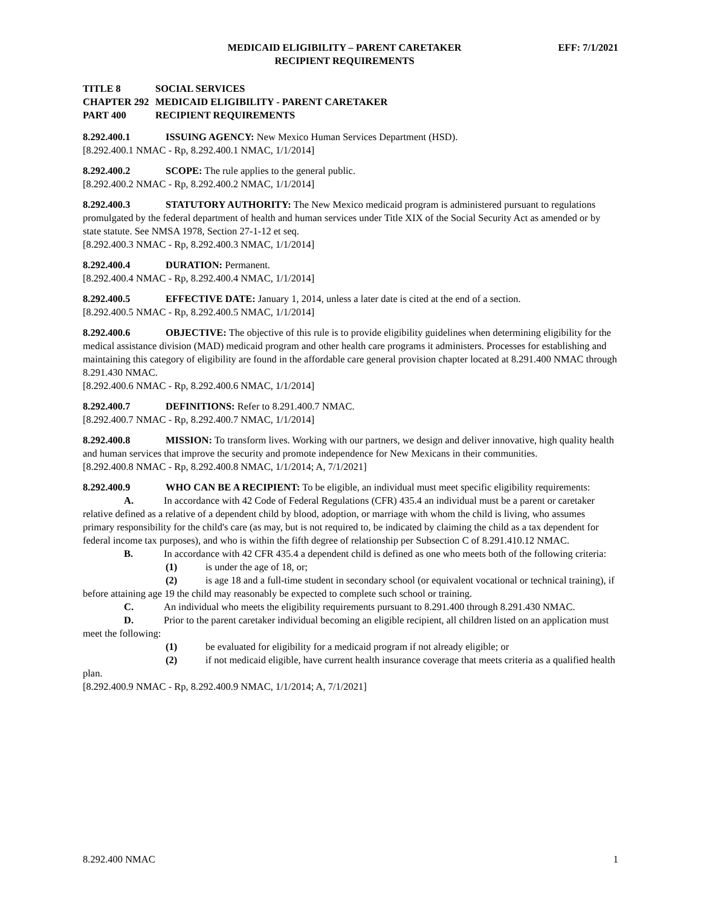MEDICAID ELIGIBILITY – PARENT CARETAKER
RECIPIENT REQUIREMENTS
EFF: 7/1/2021
TITLE 8 SOCIAL SERVICES
CHAPTER 292 MEDICAID ELIGIBILITY - PARENT CARETAKER
PART 400 RECIPIENT REQUIREMENTS
8.292.400.1 ISSUING AGENCY: New Mexico Human Services Department (HSD).
[8.292.400.1 NMAC - Rp, 8.292.400.1 NMAC, 1/1/2014]
8.292.400.2 SCOPE: The rule applies to the general public.
[8.292.400.2 NMAC - Rp, 8.292.400.2 NMAC, 1/1/2014]
8.292.400.3 STATUTORY AUTHORITY: The New Mexico medicaid program is administered pursuant to regulations promulgated by the federal department of health and human services under Title XIX of the Social Security Act as amended or by state statute. See NMSA 1978, Section 27-1-12 et seq.
[8.292.400.3 NMAC - Rp, 8.292.400.3 NMAC, 1/1/2014]
8.292.400.4 DURATION: Permanent.
[8.292.400.4 NMAC - Rp, 8.292.400.4 NMAC, 1/1/2014]
8.292.400.5 EFFECTIVE DATE: January 1, 2014, unless a later date is cited at the end of a section.
[8.292.400.5 NMAC - Rp, 8.292.400.5 NMAC, 1/1/2014]
8.292.400.6 OBJECTIVE: The objective of this rule is to provide eligibility guidelines when determining eligibility for the medical assistance division (MAD) medicaid program and other health care programs it administers. Processes for establishing and maintaining this category of eligibility are found in the affordable care general provision chapter located at 8.291.400 NMAC through 8.291.430 NMAC.
[8.292.400.6 NMAC - Rp, 8.292.400.6 NMAC, 1/1/2014]
8.292.400.7 DEFINITIONS: Refer to 8.291.400.7 NMAC.
[8.292.400.7 NMAC - Rp, 8.292.400.7 NMAC, 1/1/2014]
8.292.400.8 MISSION: To transform lives. Working with our partners, we design and deliver innovative, high quality health and human services that improve the security and promote independence for New Mexicans in their communities.
[8.292.400.8 NMAC - Rp, 8.292.400.8 NMAC, 1/1/2014; A, 7/1/2021]
8.292.400.9 WHO CAN BE A RECIPIENT: To be eligible, an individual must meet specific eligibility requirements:
A. In accordance with 42 Code of Federal Regulations (CFR) 435.4 an individual must be a parent or caretaker relative defined as a relative of a dependent child by blood, adoption, or marriage with whom the child is living, who assumes primary responsibility for the child's care (as may, but is not required to, be indicated by claiming the child as a tax dependent for federal income tax purposes), and who is within the fifth degree of relationship per Subsection C of 8.291.410.12 NMAC.
B. In accordance with 42 CFR 435.4 a dependent child is defined as one who meets both of the following criteria:
(1) is under the age of 18, or;
(2) is age 18 and a full-time student in secondary school (or equivalent vocational or technical training), if before attaining age 19 the child may reasonably be expected to complete such school or training.
C. An individual who meets the eligibility requirements pursuant to 8.291.400 through 8.291.430 NMAC.
D. Prior to the parent caretaker individual becoming an eligible recipient, all children listed on an application must meet the following:
(1) be evaluated for eligibility for a medicaid program if not already eligible; or
(2) if not medicaid eligible, have current health insurance coverage that meets criteria as a qualified health plan.
[8.292.400.9 NMAC - Rp, 8.292.400.9 NMAC, 1/1/2014; A, 7/1/2021]
8.292.400 NMAC 1